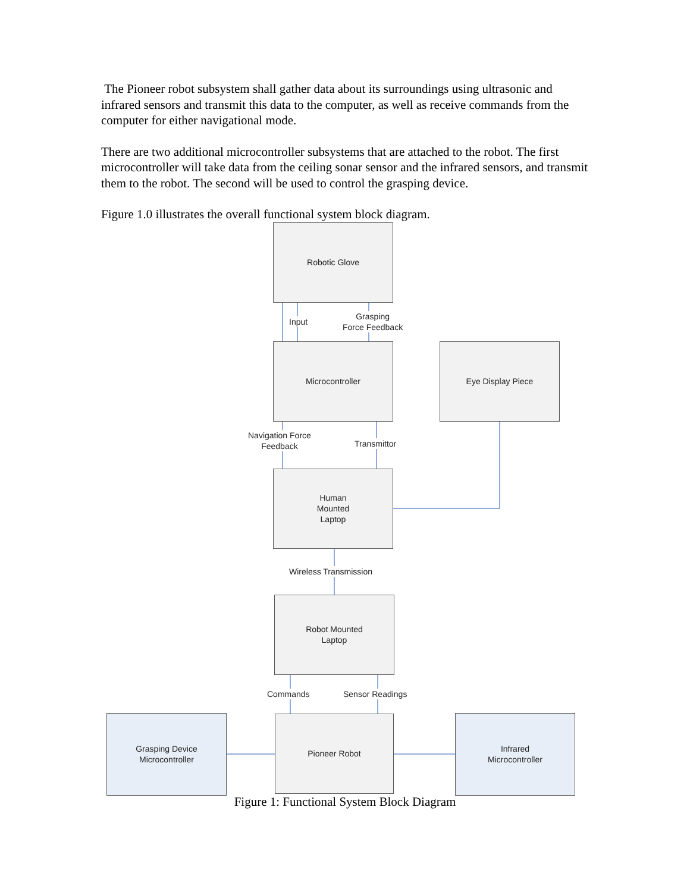The Pioneer robot subsystem shall gather data about its surroundings using ultrasonic and infrared sensors and transmit this data to the computer, as well as receive commands from the computer for either navigational mode.
There are two additional microcontroller subsystems that are attached to the robot. The first microcontroller will take data from the ceiling sonar sensor and the infrared sensors, and transmit them to the robot. The second will be used to control the grasping device.
Figure 1.0 illustrates the overall functional system block diagram.
Robotic Glove
Input
Grasping
Force Feedback
Microcontroller Eye Display Piece
Navigation Force
Feedback
Transmittor
Human
Mounted
Laptop
Wireless Transmission
Robot Mounted
Laptop
Commands Sensor Readings
Grasping Device
Microcontroller
Pioneer Robot
Infrared
Microcontroller
Figure 1: Functional System Block Diagram